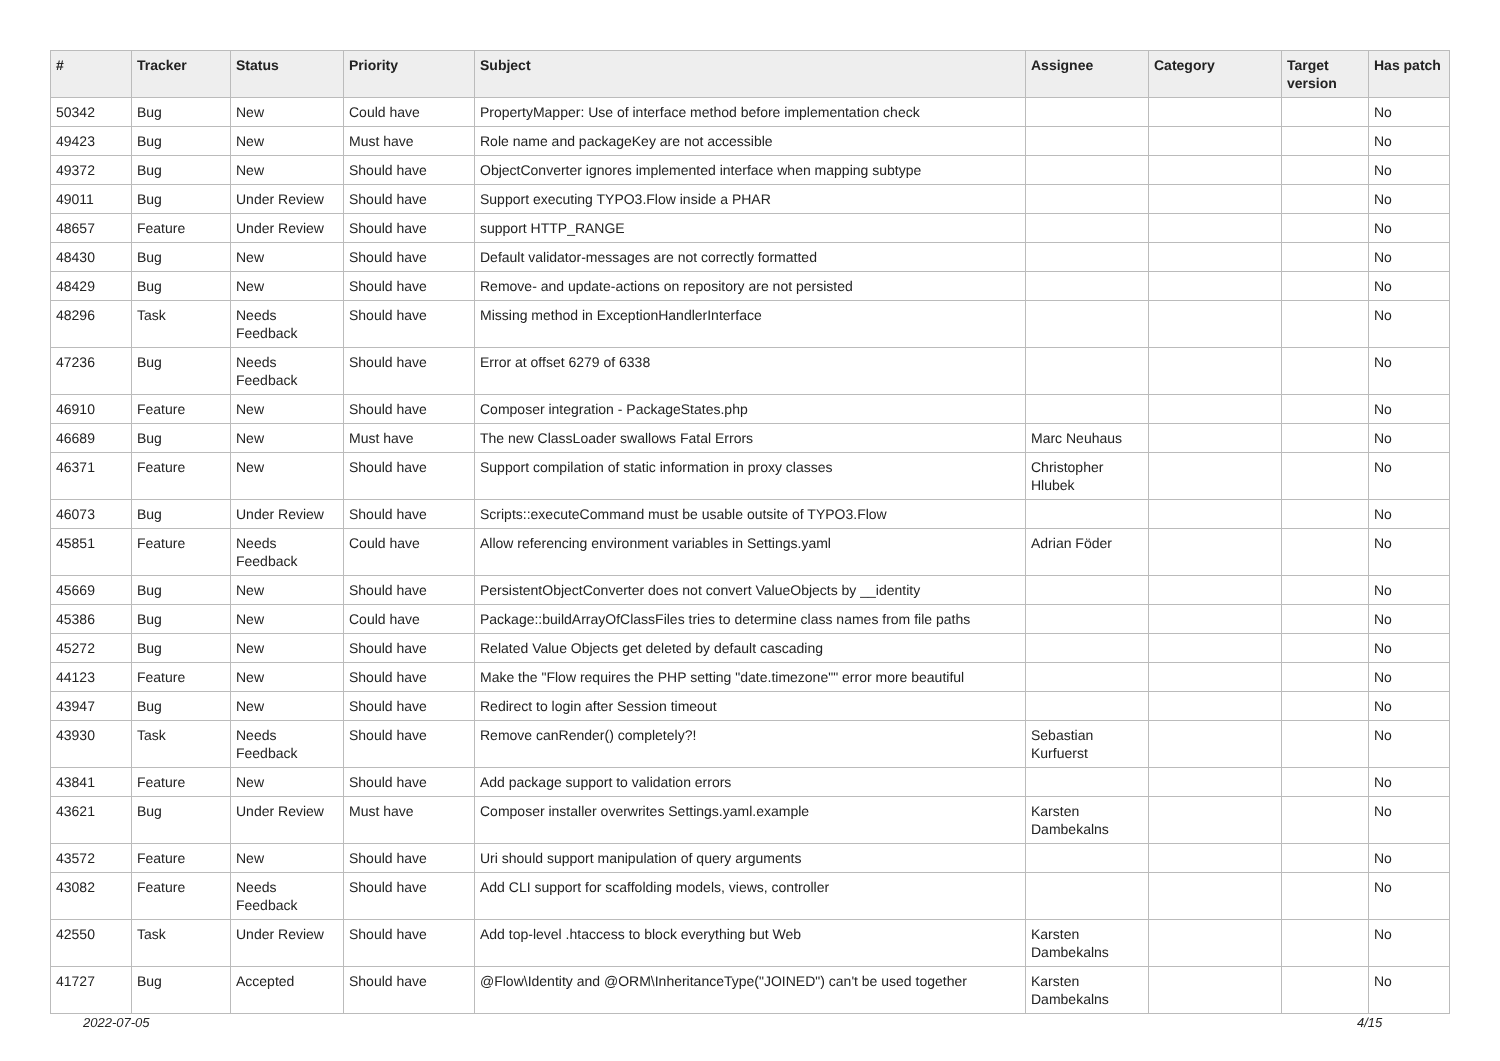| # | Tracker | Status | Priority | Subject | Assignee | Category | Target version | Has patch |
| --- | --- | --- | --- | --- | --- | --- | --- | --- |
| 50342 | Bug | New | Could have | PropertyMapper: Use of interface method before implementation check | | | | No |
| 49423 | Bug | New | Must have | Role name and packageKey are not accessible | | | | No |
| 49372 | Bug | New | Should have | ObjectConverter ignores implemented interface when mapping subtype | | | | No |
| 49011 | Bug | Under Review | Should have | Support executing TYPO3.Flow inside a PHAR | | | | No |
| 48657 | Feature | Under Review | Should have | support HTTP_RANGE | | | | No |
| 48430 | Bug | New | Should have | Default validator-messages are not correctly formatted | | | | No |
| 48429 | Bug | New | Should have | Remove- and update-actions on repository are not persisted | | | | No |
| 48296 | Task | Needs Feedback | Should have | Missing method in ExceptionHandlerInterface | | | | No |
| 47236 | Bug | Needs Feedback | Should have | Error at offset 6279 of 6338 | | | | No |
| 46910 | Feature | New | Should have | Composer integration - PackageStates.php | | | | No |
| 46689 | Bug | New | Must have | The new ClassLoader swallows Fatal Errors | Marc Neuhaus | | | No |
| 46371 | Feature | New | Should have | Support compilation of static information in proxy classes | Christopher Hlubek | | | No |
| 46073 | Bug | Under Review | Should have | Scripts::executeCommand must be usable outsite of TYPO3.Flow | | | | No |
| 45851 | Feature | Needs Feedback | Could have | Allow referencing environment variables in Settings.yaml | Adrian Föder | | | No |
| 45669 | Bug | New | Should have | PersistentObjectConverter does not convert ValueObjects by __identity | | | | No |
| 45386 | Bug | New | Could have | Package::buildArrayOfClassFiles tries to determine class names from file paths | | | | No |
| 45272 | Bug | New | Should have | Related Value Objects get deleted by default cascading | | | | No |
| 44123 | Feature | New | Should have | Make the "Flow requires the PHP setting "date.timezone"" error more beautiful | | | | No |
| 43947 | Bug | New | Should have | Redirect to login after Session timeout | | | | No |
| 43930 | Task | Needs Feedback | Should have | Remove canRender() completely?! | Sebastian Kurfuerst | | | No |
| 43841 | Feature | New | Should have | Add package support to validation errors | | | | No |
| 43621 | Bug | Under Review | Must have | Composer installer overwrites Settings.yaml.example | Karsten Dambekalns | | | No |
| 43572 | Feature | New | Should have | Uri should support manipulation of query arguments | | | | No |
| 43082 | Feature | Needs Feedback | Should have | Add CLI support for scaffolding models, views, controller | | | | No |
| 42550 | Task | Under Review | Should have | Add top-level .htaccess to block everything but Web | Karsten Dambekalns | | | No |
| 41727 | Bug | Accepted | Should have | @Flow\Identity and @ORM\InheritanceType("JOINED") can't be used together | Karsten Dambekalns | | | No |
2022-07-05 4/15